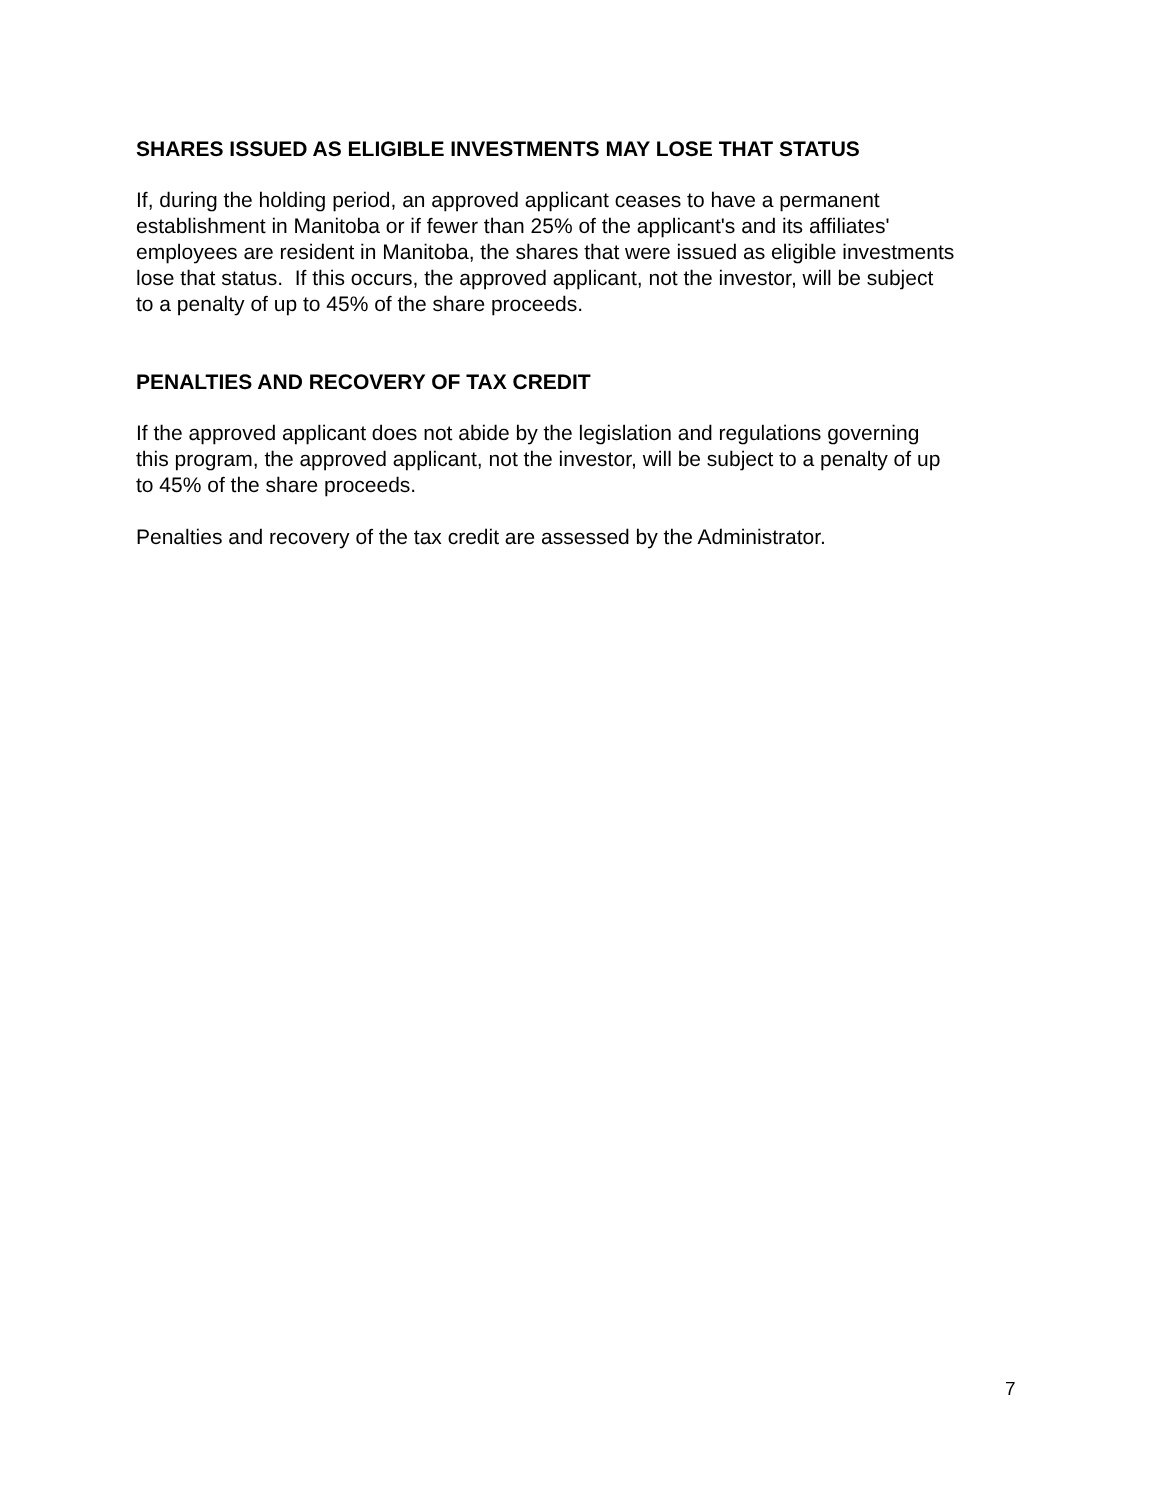SHARES ISSUED AS ELIGIBLE INVESTMENTS MAY LOSE THAT STATUS
If, during the holding period, an approved applicant ceases to have a permanent
establishment in Manitoba or if fewer than 25% of the applicant's and its affiliates'
employees are resident in Manitoba, the shares that were issued as eligible investments
lose that status. If this occurs, the approved applicant, not the investor, will be subject
to a penalty of up to 45% of the share proceeds.
PENALTIES AND RECOVERY OF TAX CREDIT
If the approved applicant does not abide by the legislation and regulations governing
this program, the approved applicant, not the investor, will be subject to a penalty of up
to 45% of the share proceeds.
Penalties and recovery of the tax credit are assessed by the Administrator.
7